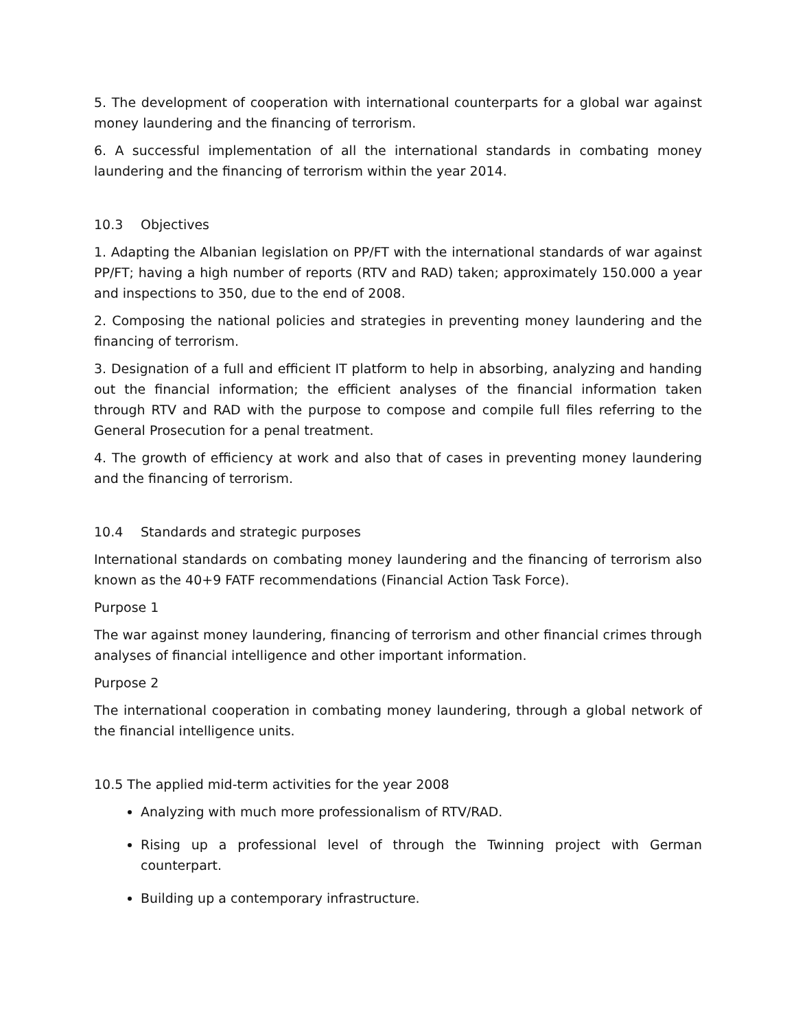5. The development of cooperation with international counterparts for a global war against money laundering and the financing of terrorism.
6. A successful implementation of all the international standards in combating money laundering and the financing of terrorism within the year 2014.
10.3 Objectives
1. Adapting the Albanian legislation on PP/FT with the international standards of war against PP/FT; having a high number of reports (RTV and RAD) taken; approximately 150.000 a year and inspections to 350, due to the end of 2008.
2. Composing the national policies and strategies in preventing money laundering and the financing of terrorism.
3. Designation of a full and efficient IT platform to help in absorbing, analyzing and handing out the financial information; the efficient analyses of the financial information taken through RTV and RAD with the purpose to compose and compile full files referring to the General Prosecution for a penal treatment.
4. The growth of efficiency at work and also that of cases in preventing money laundering and the financing of terrorism.
10.4 Standards and strategic purposes
International standards on combating money laundering and the financing of terrorism also known as the 40+9 FATF recommendations (Financial Action Task Force).
Purpose 1
The war against money laundering, financing of terrorism and other financial crimes through analyses of financial intelligence and other important information.
Purpose 2
The international cooperation in combating money laundering, through a global network of the financial intelligence units.
10.5 The applied mid-term activities for the year 2008
Analyzing with much more professionalism of RTV/RAD.
Rising up a professional level of through the Twinning project with German counterpart.
Building up a contemporary infrastructure.